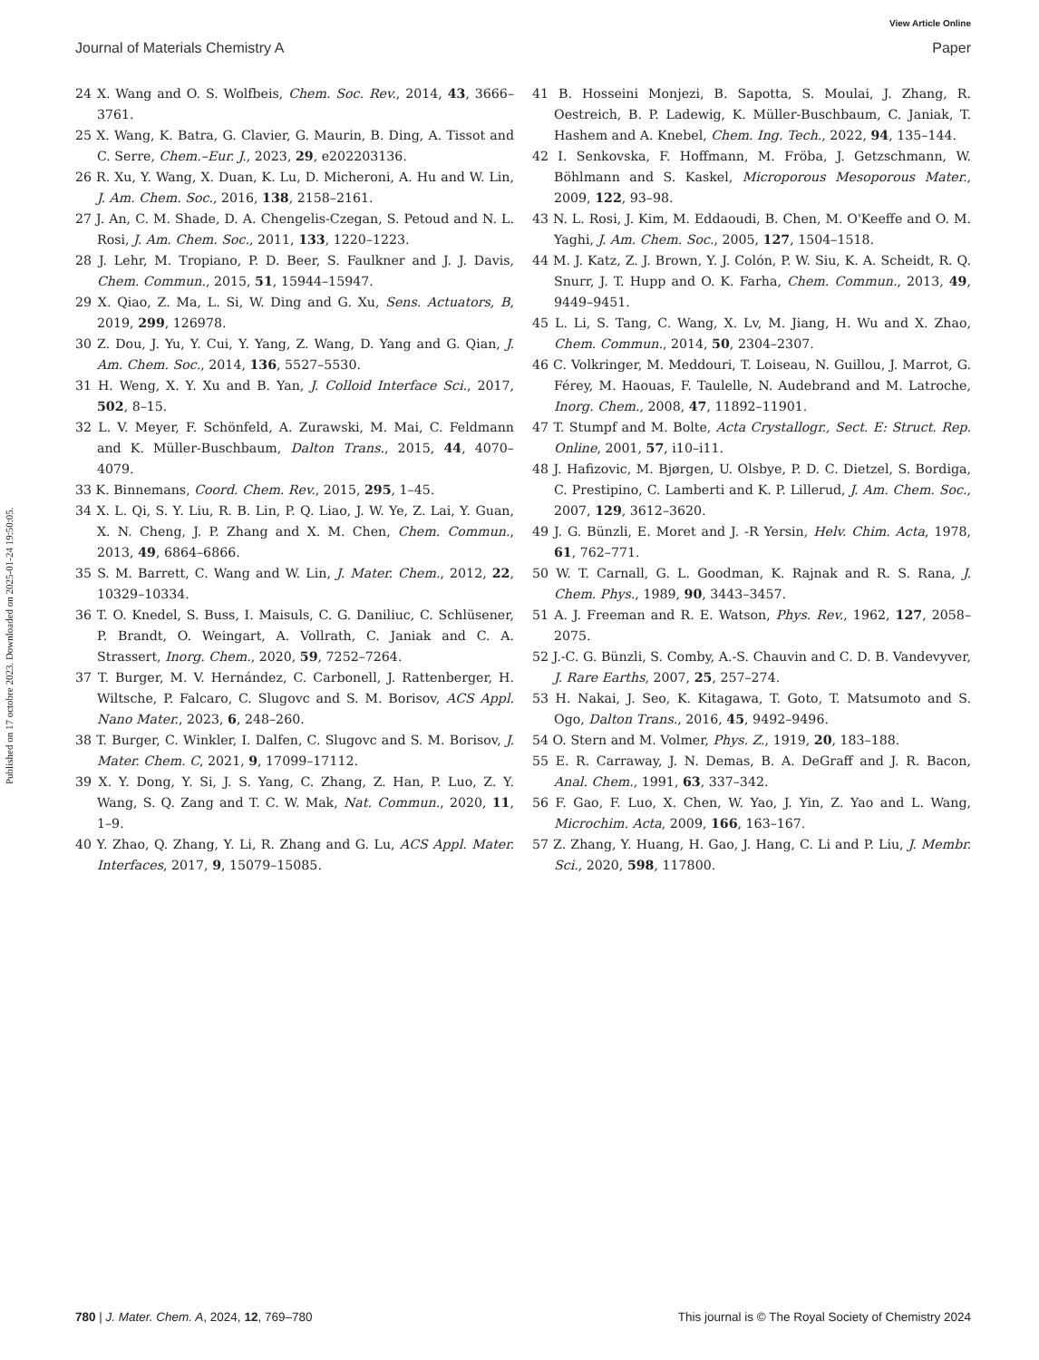View Article Online
Journal of Materials Chemistry A Paper
Published on 17 octobre 2023. Downloaded on 2025-01-24 19:50:05.
24 X. Wang and O. S. Wolfbeis, Chem. Soc. Rev., 2014, 43, 3666–3761.
25 X. Wang, K. Batra, G. Clavier, G. Maurin, B. Ding, A. Tissot and C. Serre, Chem.–Eur. J., 2023, 29, e202203136.
26 R. Xu, Y. Wang, X. Duan, K. Lu, D. Micheroni, A. Hu and W. Lin, J. Am. Chem. Soc., 2016, 138, 2158–2161.
27 J. An, C. M. Shade, D. A. Chengelis-Czegan, S. Petoud and N. L. Rosi, J. Am. Chem. Soc., 2011, 133, 1220–1223.
28 J. Lehr, M. Tropiano, P. D. Beer, S. Faulkner and J. J. Davis, Chem. Commun., 2015, 51, 15944–15947.
29 X. Qiao, Z. Ma, L. Si, W. Ding and G. Xu, Sens. Actuators, B, 2019, 299, 126978.
30 Z. Dou, J. Yu, Y. Cui, Y. Yang, Z. Wang, D. Yang and G. Qian, J. Am. Chem. Soc., 2014, 136, 5527–5530.
31 H. Weng, X. Y. Xu and B. Yan, J. Colloid Interface Sci., 2017, 502, 8–15.
32 L. V. Meyer, F. Schönfeld, A. Zurawski, M. Mai, C. Feldmann and K. Müller-Buschbaum, Dalton Trans., 2015, 44, 4070–4079.
33 K. Binnemans, Coord. Chem. Rev., 2015, 295, 1–45.
34 X. L. Qi, S. Y. Liu, R. B. Lin, P. Q. Liao, J. W. Ye, Z. Lai, Y. Guan, X. N. Cheng, J. P. Zhang and X. M. Chen, Chem. Commun., 2013, 49, 6864–6866.
35 S. M. Barrett, C. Wang and W. Lin, J. Mater. Chem., 2012, 22, 10329–10334.
36 T. O. Knedel, S. Buss, I. Maisuls, C. G. Daniliuc, C. Schlüsener, P. Brandt, O. Weingart, A. Vollrath, C. Janiak and C. A. Strassert, Inorg. Chem., 2020, 59, 7252–7264.
37 T. Burger, M. V. Hernández, C. Carbonell, J. Rattenberger, H. Wiltsche, P. Falcaro, C. Slugovc and S. M. Borisov, ACS Appl. Nano Mater., 2023, 6, 248–260.
38 T. Burger, C. Winkler, I. Dalfen, C. Slugovc and S. M. Borisov, J. Mater. Chem. C, 2021, 9, 17099–17112.
39 X. Y. Dong, Y. Si, J. S. Yang, C. Zhang, Z. Han, P. Luo, Z. Y. Wang, S. Q. Zang and T. C. W. Mak, Nat. Commun., 2020, 11, 1–9.
40 Y. Zhao, Q. Zhang, Y. Li, R. Zhang and G. Lu, ACS Appl. Mater. Interfaces, 2017, 9, 15079–15085.
41 B. Hosseini Monjezi, B. Sapotta, S. Moulai, J. Zhang, R. Oestreich, B. P. Ladewig, K. Müller-Buschbaum, C. Janiak, T. Hashem and A. Knebel, Chem. Ing. Tech., 2022, 94, 135–144.
42 I. Senkovska, F. Hoffmann, M. Fröba, J. Getzschmann, W. Böhlmann and S. Kaskel, Microporous Mesoporous Mater., 2009, 122, 93–98.
43 N. L. Rosi, J. Kim, M. Eddaoudi, B. Chen, M. O'Keeffe and O. M. Yaghi, J. Am. Chem. Soc., 2005, 127, 1504–1518.
44 M. J. Katz, Z. J. Brown, Y. J. Colón, P. W. Siu, K. A. Scheidt, R. Q. Snurr, J. T. Hupp and O. K. Farha, Chem. Commun., 2013, 49, 9449–9451.
45 L. Li, S. Tang, C. Wang, X. Lv, M. Jiang, H. Wu and X. Zhao, Chem. Commun., 2014, 50, 2304–2307.
46 C. Volkringer, M. Meddouri, T. Loiseau, N. Guillou, J. Marrot, G. Férey, M. Haouas, F. Taulelle, N. Audebrand and M. Latroche, Inorg. Chem., 2008, 47, 11892–11901.
47 T. Stumpf and M. Bolte, Acta Crystallogr., Sect. E: Struct. Rep. Online, 2001, 57, i10–i11.
48 J. Hafizovic, M. Bjørgen, U. Olsbye, P. D. C. Dietzel, S. Bordiga, C. Prestipino, C. Lamberti and K. P. Lillerud, J. Am. Chem. Soc., 2007, 129, 3612–3620.
49 J. G. Bünzli, E. Moret and J. -R Yersin, Helv. Chim. Acta, 1978, 61, 762–771.
50 W. T. Carnall, G. L. Goodman, K. Rajnak and R. S. Rana, J. Chem. Phys., 1989, 90, 3443–3457.
51 A. J. Freeman and R. E. Watson, Phys. Rev., 1962, 127, 2058–2075.
52 J.-C. G. Bünzli, S. Comby, A.-S. Chauvin and C. D. B. Vandevyver, J. Rare Earths, 2007, 25, 257–274.
53 H. Nakai, J. Seo, K. Kitagawa, T. Goto, T. Matsumoto and S. Ogo, Dalton Trans., 2016, 45, 9492–9496.
54 O. Stern and M. Volmer, Phys. Z., 1919, 20, 183–188.
55 E. R. Carraway, J. N. Demas, B. A. DeGraff and J. R. Bacon, Anal. Chem., 1991, 63, 337–342.
56 F. Gao, F. Luo, X. Chen, W. Yao, J. Yin, Z. Yao and L. Wang, Microchim. Acta, 2009, 166, 163–167.
57 Z. Zhang, Y. Huang, H. Gao, J. Hang, C. Li and P. Liu, J. Membr. Sci., 2020, 598, 117800.
780 | J. Mater. Chem. A, 2024, 12, 769–780 This journal is © The Royal Society of Chemistry 2024